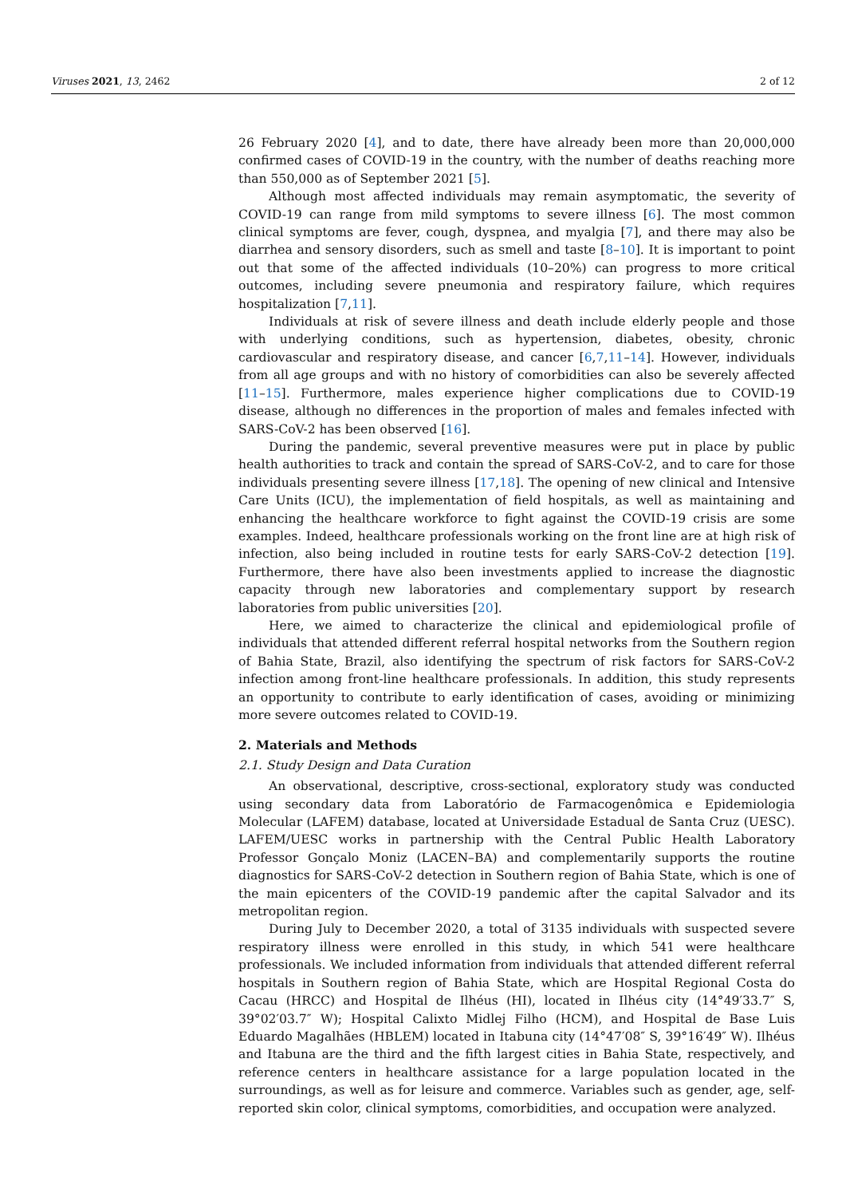Viruses 2021, 13, 2462 2 of 12
26 February 2020 [4], and to date, there have already been more than 20,000,000 confirmed cases of COVID-19 in the country, with the number of deaths reaching more than 550,000 as of September 2021 [5].
Although most affected individuals may remain asymptomatic, the severity of COVID-19 can range from mild symptoms to severe illness [6]. The most common clinical symptoms are fever, cough, dyspnea, and myalgia [7], and there may also be diarrhea and sensory disorders, such as smell and taste [8–10]. It is important to point out that some of the affected individuals (10–20%) can progress to more critical outcomes, including severe pneumonia and respiratory failure, which requires hospitalization [7,11].
Individuals at risk of severe illness and death include elderly people and those with underlying conditions, such as hypertension, diabetes, obesity, chronic cardiovascular and respiratory disease, and cancer [6,7,11–14]. However, individuals from all age groups and with no history of comorbidities can also be severely affected [11–15]. Furthermore, males experience higher complications due to COVID-19 disease, although no differences in the proportion of males and females infected with SARS-CoV-2 has been observed [16].
During the pandemic, several preventive measures were put in place by public health authorities to track and contain the spread of SARS-CoV-2, and to care for those individuals presenting severe illness [17,18]. The opening of new clinical and Intensive Care Units (ICU), the implementation of field hospitals, as well as maintaining and enhancing the healthcare workforce to fight against the COVID-19 crisis are some examples. Indeed, healthcare professionals working on the front line are at high risk of infection, also being included in routine tests for early SARS-CoV-2 detection [19]. Furthermore, there have also been investments applied to increase the diagnostic capacity through new laboratories and complementary support by research laboratories from public universities [20].
Here, we aimed to characterize the clinical and epidemiological profile of individuals that attended different referral hospital networks from the Southern region of Bahia State, Brazil, also identifying the spectrum of risk factors for SARS-CoV-2 infection among front-line healthcare professionals. In addition, this study represents an opportunity to contribute to early identification of cases, avoiding or minimizing more severe outcomes related to COVID-19.
2. Materials and Methods
2.1. Study Design and Data Curation
An observational, descriptive, cross-sectional, exploratory study was conducted using secondary data from Laboratório de Farmacogenômica e Epidemiologia Molecular (LAFEM) database, located at Universidade Estadual de Santa Cruz (UESC). LAFEM/UESC works in partnership with the Central Public Health Laboratory Professor Gonçalo Moniz (LACEN–BA) and complementarily supports the routine diagnostics for SARS-CoV-2 detection in Southern region of Bahia State, which is one of the main epicenters of the COVID-19 pandemic after the capital Salvador and its metropolitan region.
During July to December 2020, a total of 3135 individuals with suspected severe respiratory illness were enrolled in this study, in which 541 were healthcare professionals. We included information from individuals that attended different referral hospitals in Southern region of Bahia State, which are Hospital Regional Costa do Cacau (HRCC) and Hospital de Ilhéus (HI), located in Ilhéus city (14°49′33.7″ S, 39°02′03.7″ W); Hospital Calixto Midlej Filho (HCM), and Hospital de Base Luis Eduardo Magalhães (HBLEM) located in Itabuna city (14°47′08″ S, 39°16′49″ W). Ilhéus and Itabuna are the third and the fifth largest cities in Bahia State, respectively, and reference centers in healthcare assistance for a large population located in the surroundings, as well as for leisure and commerce. Variables such as gender, age, self-reported skin color, clinical symptoms, comorbidities, and occupation were analyzed.